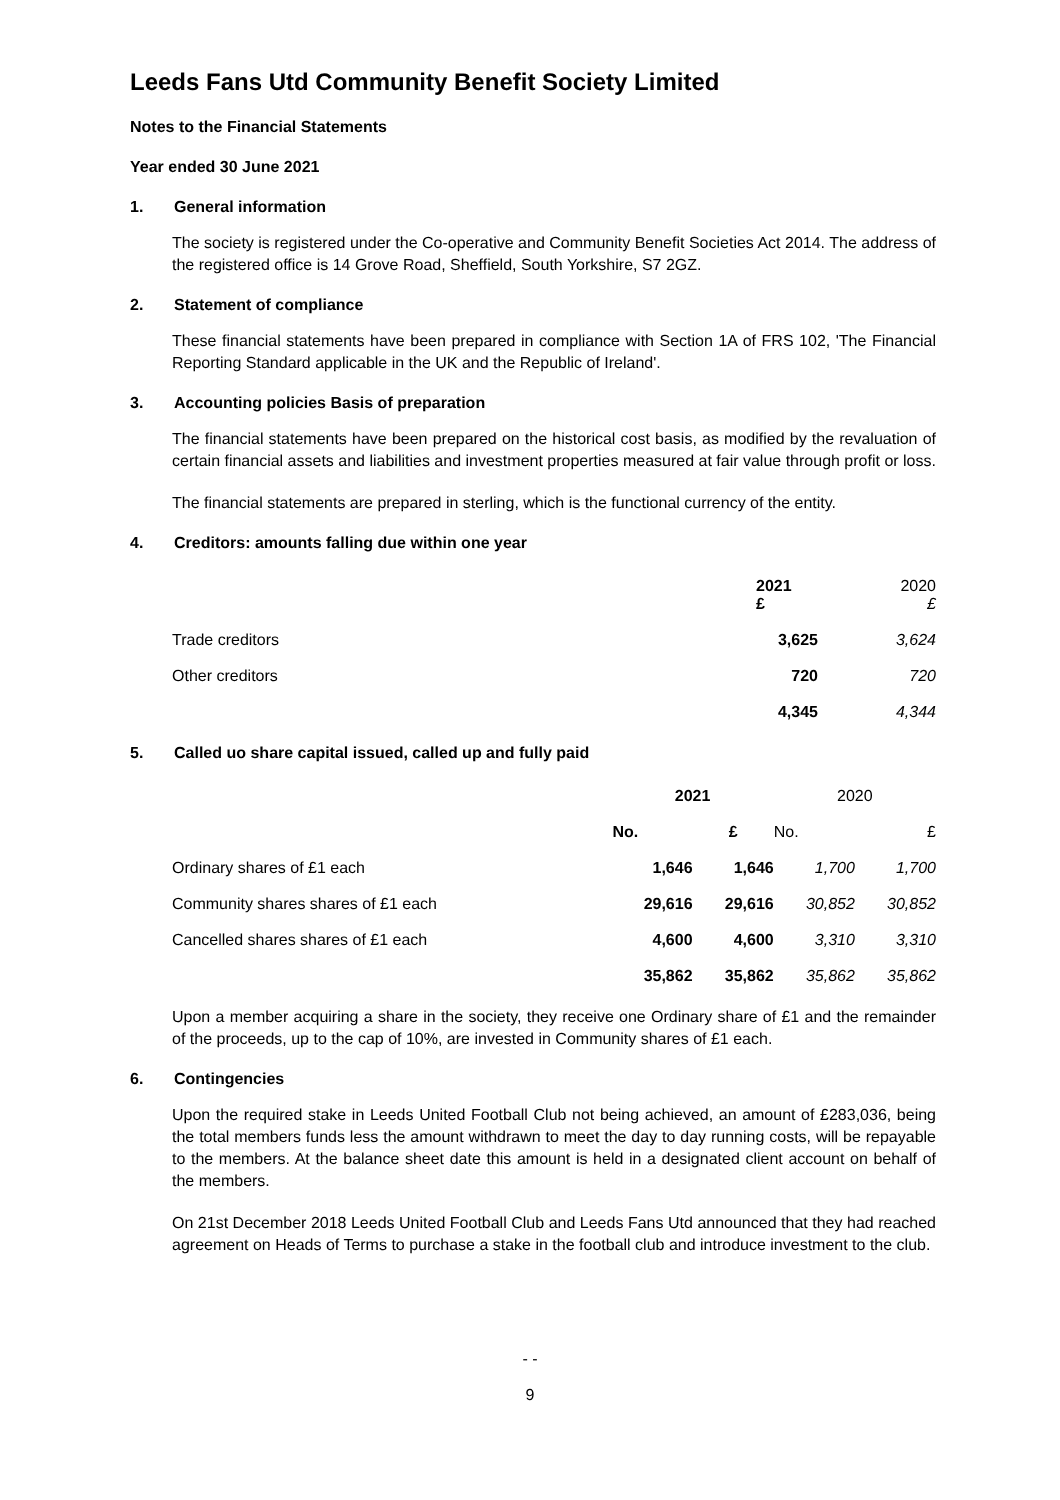Leeds Fans Utd Community Benefit Society Limited
Notes to the Financial Statements
Year ended 30 June 2021
1. General information
The society is registered under the Co-operative and Community Benefit Societies Act 2014. The address of the registered office is 14 Grove Road, Sheffield, South Yorkshire, S7 2GZ.
2. Statement of compliance
These financial statements have been prepared in compliance with Section 1A of FRS 102, 'The Financial Reporting Standard applicable in the UK and the Republic of Ireland'.
3. Accounting policies Basis of preparation
The financial statements have been prepared on the historical cost basis, as modified by the revaluation of certain financial assets and liabilities and investment properties measured at fair value through profit or loss.
The financial statements are prepared in sterling, which is the functional currency of the entity.
4. Creditors: amounts falling due within one year
| | 2021 £ | 2020 £ |
| Trade creditors | 3,625 | 3,624 |
| Other creditors | 720 | 720 |
| | 4,345 | 4,344 |
5. Called uo share capital issued, called up and fully paid
| | 2021 | | 2020 | |
| | No. | £ | No. | £ |
| Ordinary shares of £1 each | 1,646 | 1,646 | 1,700 | 1,700 |
| Community shares shares of £1 each | 29,616 | 29,616 | 30,852 | 30,852 |
| Cancelled shares shares of £1 each | 4,600 | 4,600 | 3,310 | 3,310 |
| | 35,862 | 35,862 | 35,862 | 35,862 |
Upon a member acquiring a share in the society, they receive one Ordinary share of £1 and the remainder of the proceeds, up to the cap of 10%, are invested in Community shares of £1 each.
6. Contingencies
Upon the required stake in Leeds United Football Club not being achieved, an amount of £283,036, being the total members funds less the amount withdrawn to meet the day to day running costs, will be repayable to the members. At the balance sheet date this amount is held in a designated client account on behalf of the members.
On 21st December 2018 Leeds United Football Club and Leeds Fans Utd announced that they had reached agreement on Heads of Terms to purchase a stake in the football club and introduce investment to the club.
- -
9